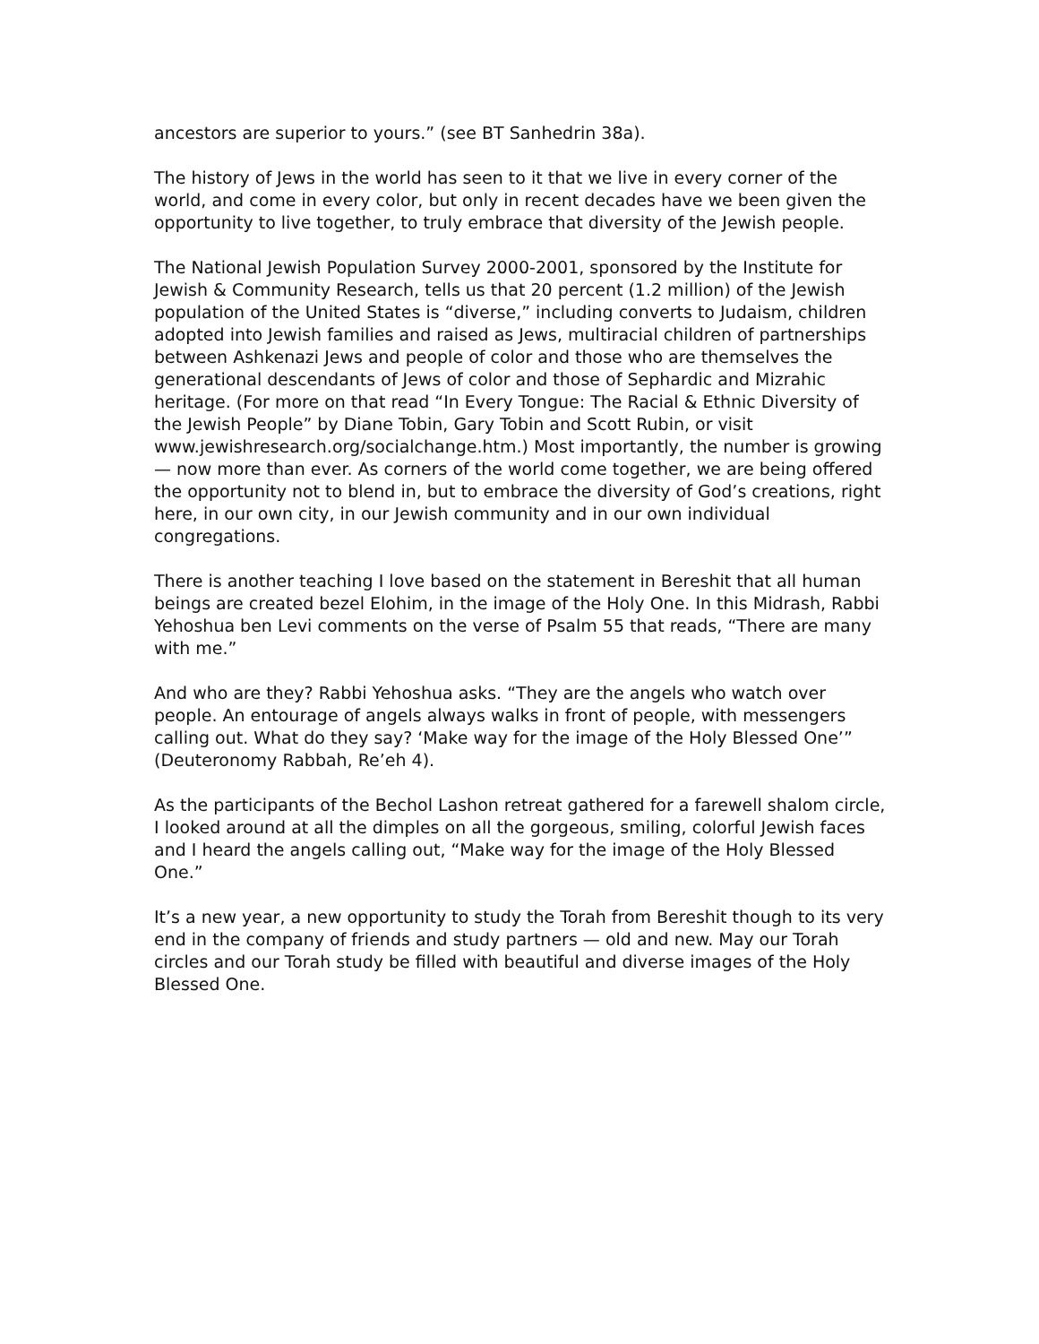ancestors are superior to yours.” (see BT Sanhedrin 38a).
The history of Jews in the world has seen to it that we live in every corner of the world, and come in every color, but only in recent decades have we been given the opportunity to live together, to truly embrace that diversity of the Jewish people.
The National Jewish Population Survey 2000-2001, sponsored by the Institute for Jewish & Community Research, tells us that 20 percent (1.2 million) of the Jewish population of the United States is “diverse,” including converts to Judaism, children adopted into Jewish families and raised as Jews, multiracial children of partnerships between Ashkenazi Jews and people of color and those who are themselves the generational descendants of Jews of color and those of Sephardic and Mizrahic heritage. (For more on that read “In Every Tongue: The Racial & Ethnic Diversity of the Jewish People” by Diane Tobin, Gary Tobin and Scott Rubin, or visit www.jewishresearch.org/socialchange.htm.) Most importantly, the number is growing — now more than ever. As corners of the world come together, we are being offered the opportunity not to blend in, but to embrace the diversity of God’s creations, right here, in our own city, in our Jewish community and in our own individual congregations.
There is another teaching I love based on the statement in Bereshit that all human beings are created bezel Elohim, in the image of the Holy One. In this Midrash, Rabbi Yehoshua ben Levi comments on the verse of Psalm 55 that reads, “There are many with me.”
And who are they? Rabbi Yehoshua asks. “They are the angels who watch over people. An entourage of angels always walks in front of people, with messengers calling out. What do they say? ‘Make way for the image of the Holy Blessed One’” (Deuteronomy Rabbah, Re’eh 4).
As the participants of the Bechol Lashon retreat gathered for a farewell shalom circle, I looked around at all the dimples on all the gorgeous, smiling, colorful Jewish faces and I heard the angels calling out, “Make way for the image of the Holy Blessed One.”
It’s a new year, a new opportunity to study the Torah from Bereshit though to its very end in the company of friends and study partners — old and new. May our Torah circles and our Torah study be filled with beautiful and diverse images of the Holy Blessed One.